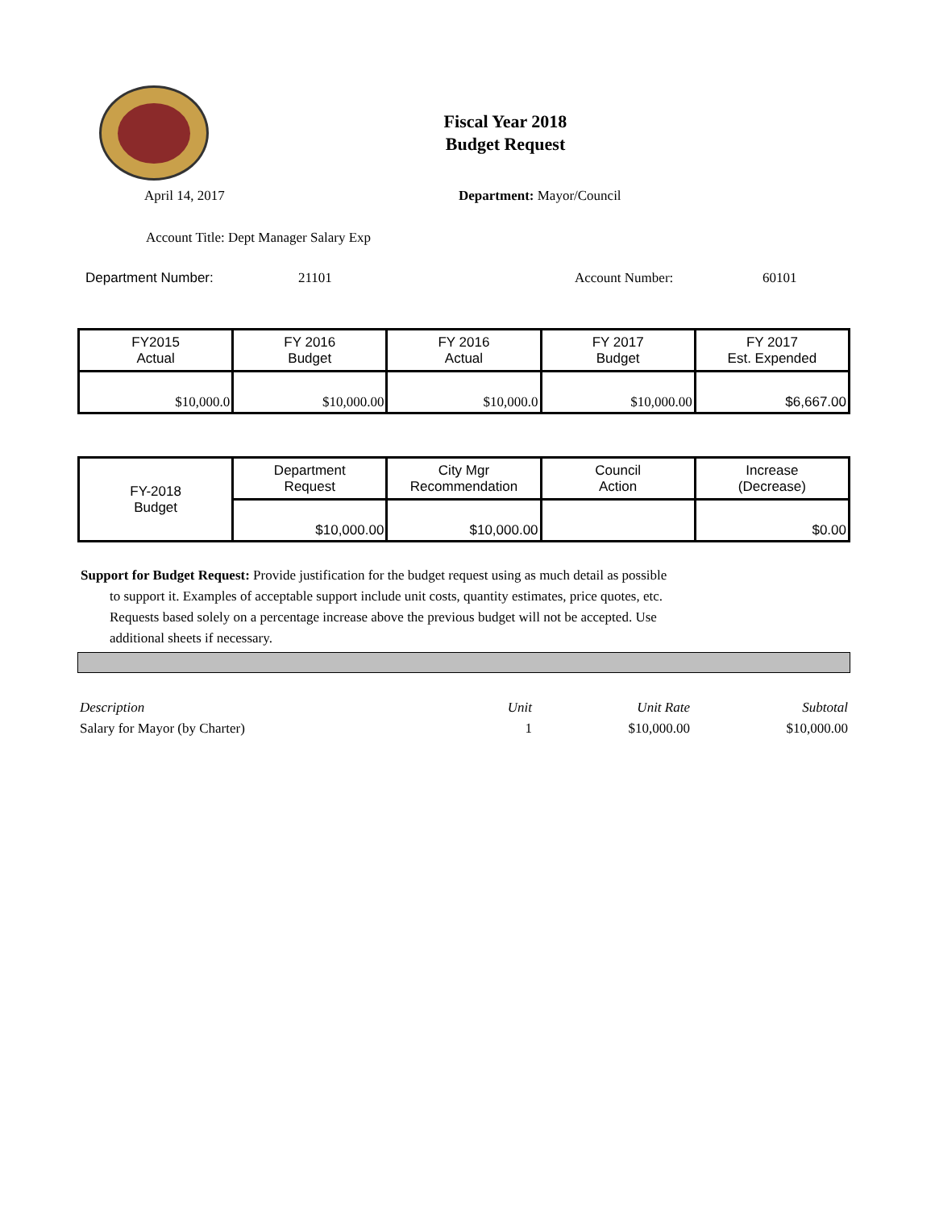Fiscal Year 2018
Budget Request
April 14, 2017 Department: Mayor/Council
Account Title: Dept Manager Salary Exp
Department Number: 21101 Account Number: 60101
| FY2015 Actual | FY 2016 Budget | FY 2016 Actual | FY 2017 Budget | FY 2017 Est. Expended |
| $10,000.0 | $10,000.00 | $10,000.0 | $10,000.00 | $6,667.00 |
| FY-2018 Budget | Department Request | City Mgr Recommendation | Council Action | Increase (Decrease) |
| | $10,000.00 | $10,000.00 | | $0.00 |
Support for Budget Request: Provide justification for the budget request using as much detail as possible
to support it. Examples of acceptable support include unit costs, quantity estimates, price quotes, etc.
Requests based solely on a percentage increase above the previous budget will not be accepted. Use
additional sheets if necessary.
| Description | Unit | Unit Rate | Subtotal |
| --- | --- | --- | --- |
| Salary for Mayor (by Charter) | 1 | $10,000.00 | $10,000.00 |